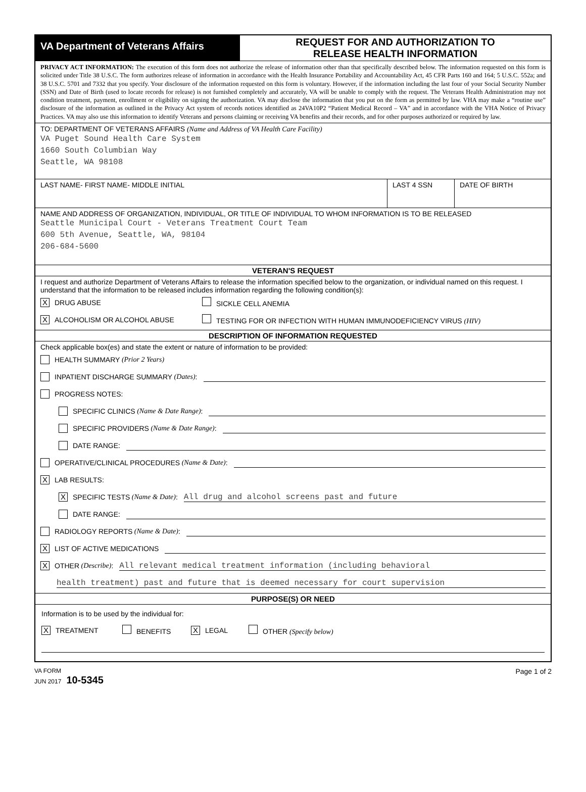VA Department of Veterans Affairs
REQUEST FOR AND AUTHORIZATION TO
RELEASE HEALTH INFORMATION
PRIVACY ACT INFORMATION: The execution of this form does not authorize the release of information other than that specifically described below. The information requested on this form is solicited under Title 38 U.S.C. The form authorizes release of information in accordance with the Health Insurance Portability and Accountability Act, 45 CFR Parts 160 and 164; 5 U.S.C. 552a; and 38 U.S.C. 5701 and 7332 that you specify. Your disclosure of the information requested on this form is voluntary. However, if the information including the last four of your Social Security Number (SSN) and Date of Birth (used to locate records for release) is not furnished completely and accurately, VA will be unable to comply with the request. The Veterans Health Administration may not condition treatment, payment, enrollment or eligibility on signing the authorization. VA may disclose the information that you put on the form as permitted by law. VHA may make a “routine use” disclosure of the information as outlined in the Privacy Act system of records notices identified as 24VA10P2 “Patient Medical Record – VA” and in accordance with the VHA Notice of Privacy Practices. VA may also use this information to identify Veterans and persons claiming or receiving VA benefits and their records, and for other purposes authorized or required by law.
TO: DEPARTMENT OF VETERANS AFFAIRS (Name and Address of VA Health Care Facility)
VA Puget Sound Health Care System
1660 South Columbian Way
Seattle, WA 98108
LAST NAME- FIRST NAME- MIDDLE INITIAL
LAST 4 SSN DATE OF BIRTH
NAME AND ADDRESS OF ORGANIZATION, INDIVIDUAL, OR TITLE OF INDIVIDUAL TO WHOM INFORMATION IS TO BE RELEASED
Seattle Municipal Court - Veterans Treatment Court Team
600 5th Avenue, Seattle, WA, 98104
206-684-5600
VETERAN'S REQUEST
I request and authorize Department of Veterans Affairs to release the information specified below to the organization, or individual named on this request. I understand that the information to be released includes information regarding the following condition(s):
X DRUG ABUSE SICKLE CELL ANEMIA
X ALCOHOLISM OR ALCOHOL ABUSE TESTING FOR OR INFECTION WITH HUMAN IMMUNODEFICIENCY VIRUS (HIV)
DESCRIPTION OF INFORMATION REQUESTED
Check applicable box(es) and state the extent or nature of information to be provided:
HEALTH SUMMARY (Prior 2 Years)
INPATIENT DISCHARGE SUMMARY (Dates):
PROGRESS NOTES:
SPECIFIC CLINICS (Name & Date Range):
SPECIFIC PROVIDERS (Name & Date Range):
DATE RANGE:
OPERATIVE/CLINICAL PROCEDURES (Name & Date):
X LAB RESULTS:
X SPECIFIC TESTS (Name & Date): All drug and alcohol screens past and future
DATE RANGE:
RADIOLOGY REPORTS (Name & Date):
X LIST OF ACTIVE MEDICATIONS
X OTHER (Describe): All relevant medical treatment information (including behavioral
health treatment) past and future that is deemed necessary for court supervision
PURPOSE(S) OR NEED
Information is to be used by the individual for:
X TREATMENT BENEFITS X LEGAL OTHER (Specify below)
VA FORM
JUN 2017 10-5345 Page 1 of 2